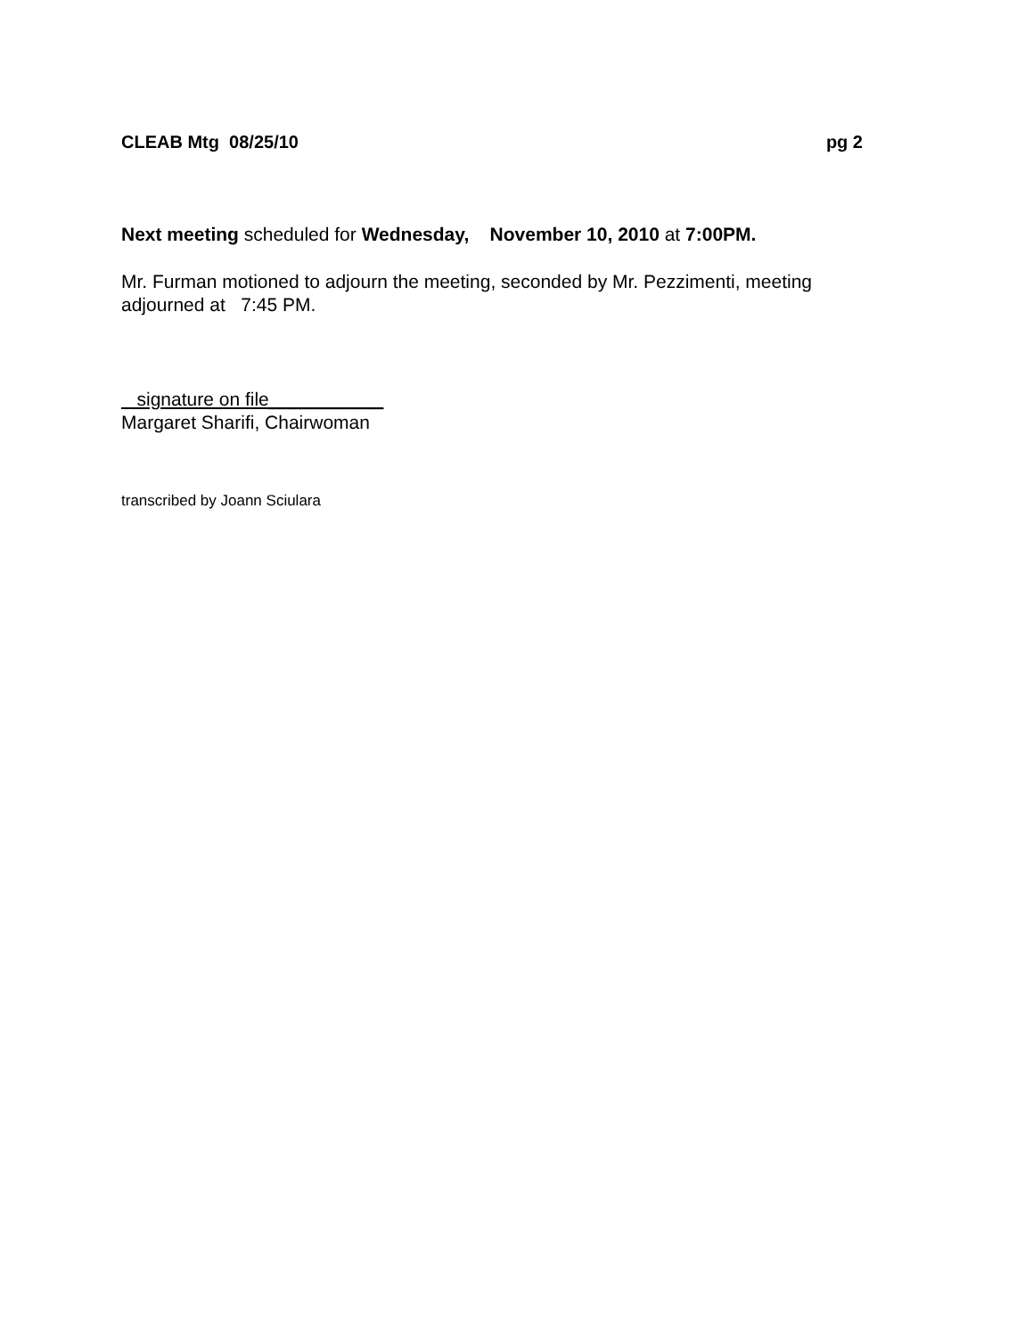CLEAB Mtg 08/25/10 pg 2
Next meeting scheduled for Wednesday, November 10, 2010 at 7:00PM.
Mr. Furman motioned to adjourn the meeting, seconded by Mr. Pezzimenti, meeting adjourned at 7:45 PM.
signature on file___________
Margaret Sharifi, Chairwoman
transcribed by Joann Sciulara